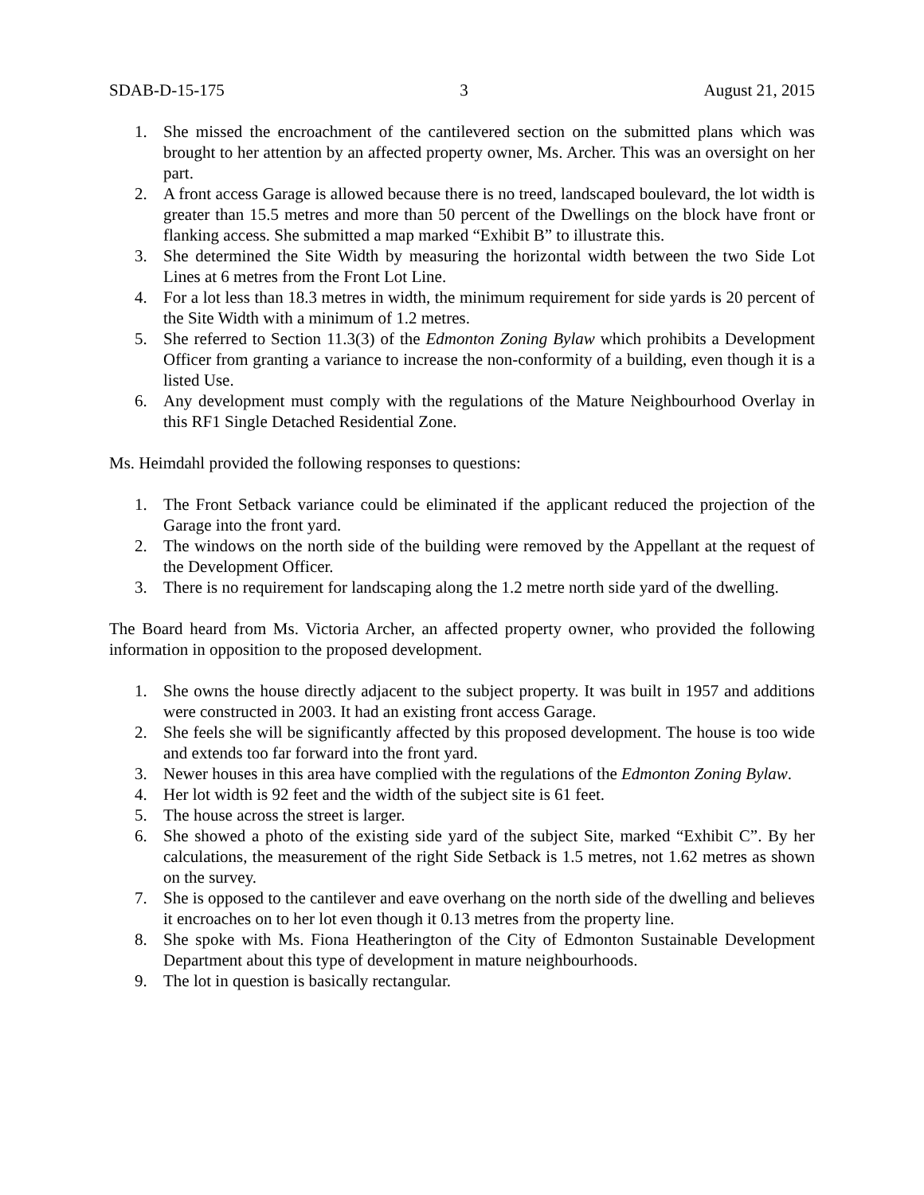SDAB-D-15-175 3 August 21, 2015
1. She missed the encroachment of the cantilevered section on the submitted plans which was brought to her attention by an affected property owner, Ms. Archer. This was an oversight on her part.
2. A front access Garage is allowed because there is no treed, landscaped boulevard, the lot width is greater than 15.5 metres and more than 50 percent of the Dwellings on the block have front or flanking access. She submitted a map marked “Exhibit B” to illustrate this.
3. She determined the Site Width by measuring the horizontal width between the two Side Lot Lines at 6 metres from the Front Lot Line.
4. For a lot less than 18.3 metres in width, the minimum requirement for side yards is 20 percent of the Site Width with a minimum of 1.2 metres.
5. She referred to Section 11.3(3) of the Edmonton Zoning Bylaw which prohibits a Development Officer from granting a variance to increase the non-conformity of a building, even though it is a listed Use.
6. Any development must comply with the regulations of the Mature Neighbourhood Overlay in this RF1 Single Detached Residential Zone.
Ms. Heimdahl provided the following responses to questions:
1. The Front Setback variance could be eliminated if the applicant reduced the projection of the Garage into the front yard.
2. The windows on the north side of the building were removed by the Appellant at the request of the Development Officer.
3. There is no requirement for landscaping along the 1.2 metre north side yard of the dwelling.
The Board heard from Ms. Victoria Archer, an affected property owner, who provided the following information in opposition to the proposed development.
1. She owns the house directly adjacent to the subject property. It was built in 1957 and additions were constructed in 2003. It had an existing front access Garage.
2. She feels she will be significantly affected by this proposed development. The house is too wide and extends too far forward into the front yard.
3. Newer houses in this area have complied with the regulations of the Edmonton Zoning Bylaw.
4. Her lot width is 92 feet and the width of the subject site is 61 feet.
5. The house across the street is larger.
6. She showed a photo of the existing side yard of the subject Site, marked “Exhibit C”. By her calculations, the measurement of the right Side Setback is 1.5 metres, not 1.62 metres as shown on the survey.
7. She is opposed to the cantilever and eave overhang on the north side of the dwelling and believes it encroaches on to her lot even though it 0.13 metres from the property line.
8. She spoke with Ms. Fiona Heatherington of the City of Edmonton Sustainable Development Department about this type of development in mature neighbourhoods.
9. The lot in question is basically rectangular.